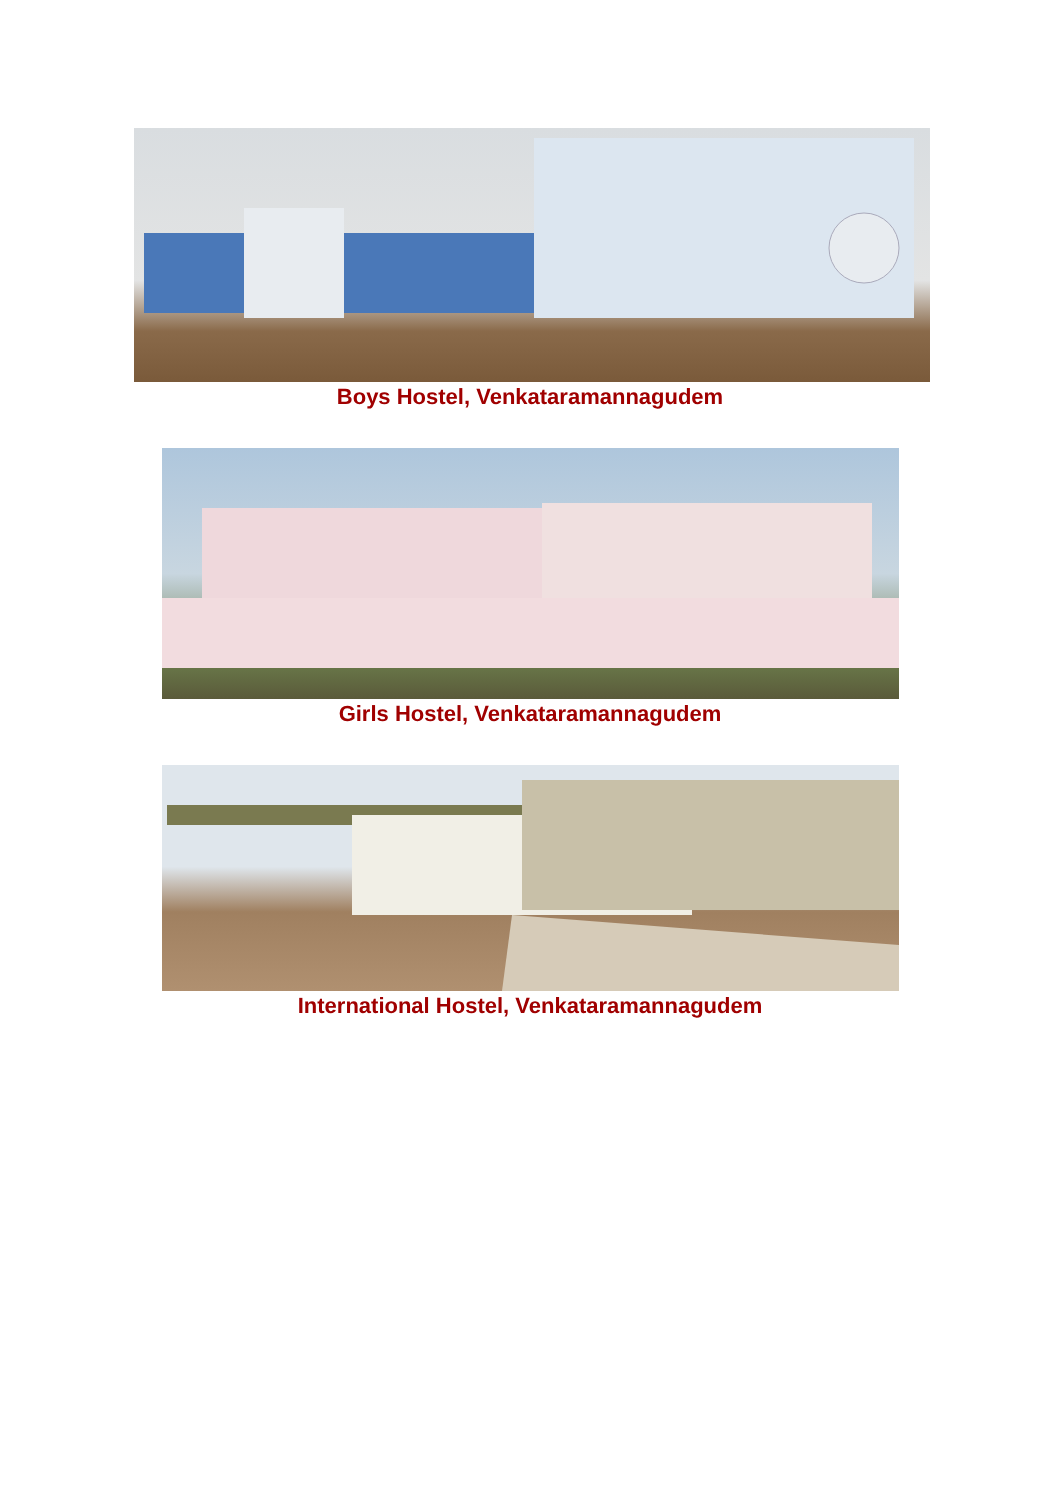Boys Hostel, Venkataramannagudem
Girls Hostel, Venkataramannagudem
International Hostel, Venkataramannagudem